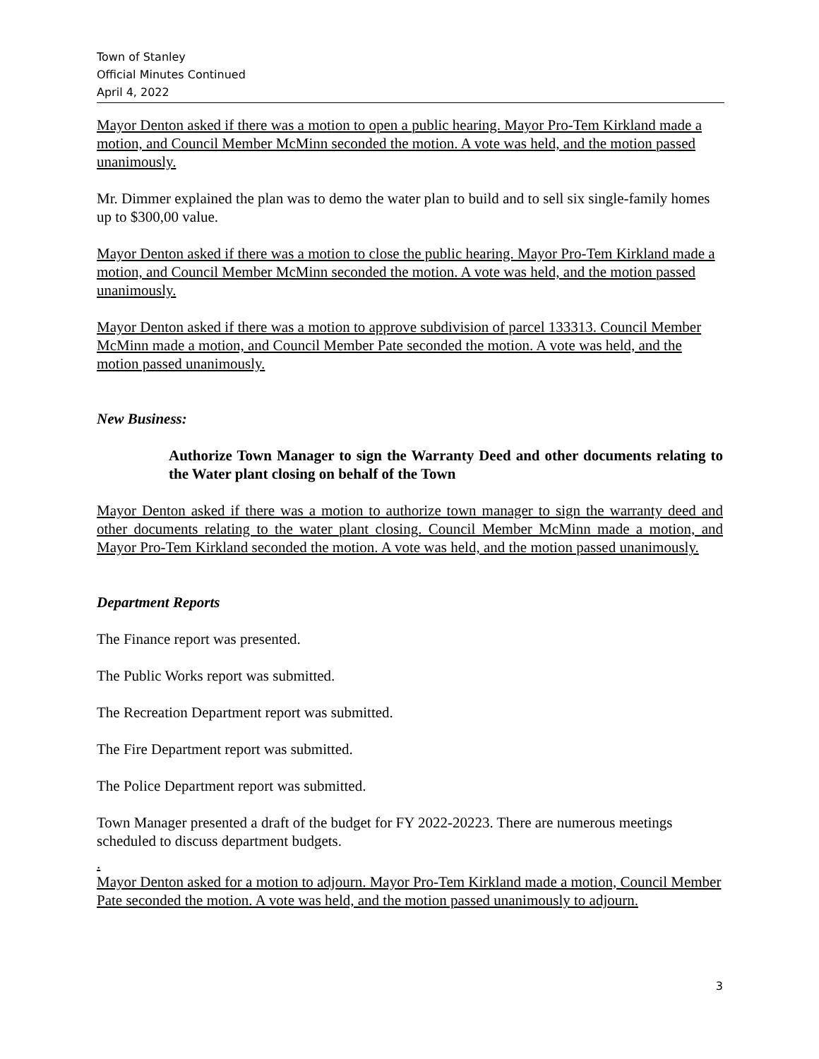Town of Stanley
Official Minutes Continued
April 4, 2022
Mayor Denton asked if there was a motion to open a public hearing. Mayor Pro-Tem Kirkland made a motion, and Council Member McMinn seconded the motion. A vote was held, and the motion passed unanimously.
Mr. Dimmer explained the plan was to demo the water plan to build and to sell six single-family homes up to $300,00 value.
Mayor Denton asked if there was a motion to close the public hearing. Mayor Pro-Tem Kirkland made a motion, and Council Member McMinn seconded the motion. A vote was held, and the motion passed unanimously.
Mayor Denton asked if there was a motion to approve subdivision of parcel 133313. Council Member McMinn made a motion, and Council Member Pate seconded the motion. A vote was held, and the motion passed unanimously.
New Business:
Authorize Town Manager to sign the Warranty Deed and other documents relating to the Water plant closing on behalf of the Town
Mayor Denton asked if there was a motion to authorize town manager to sign the warranty deed and other documents relating to the water plant closing. Council Member McMinn made a motion, and Mayor Pro-Tem Kirkland seconded the motion. A vote was held, and the motion passed unanimously.
Department Reports
The Finance report was presented.
The Public Works report was submitted.
The Recreation Department report was submitted.
The Fire Department report was submitted.
The Police Department report was submitted.
Town Manager presented a draft of the budget for FY 2022-20223. There are numerous meetings scheduled to discuss department budgets.
.
Mayor Denton asked for a motion to adjourn. Mayor Pro-Tem Kirkland made a motion, Council Member Pate seconded the motion. A vote was held, and the motion passed unanimously to adjourn.
3